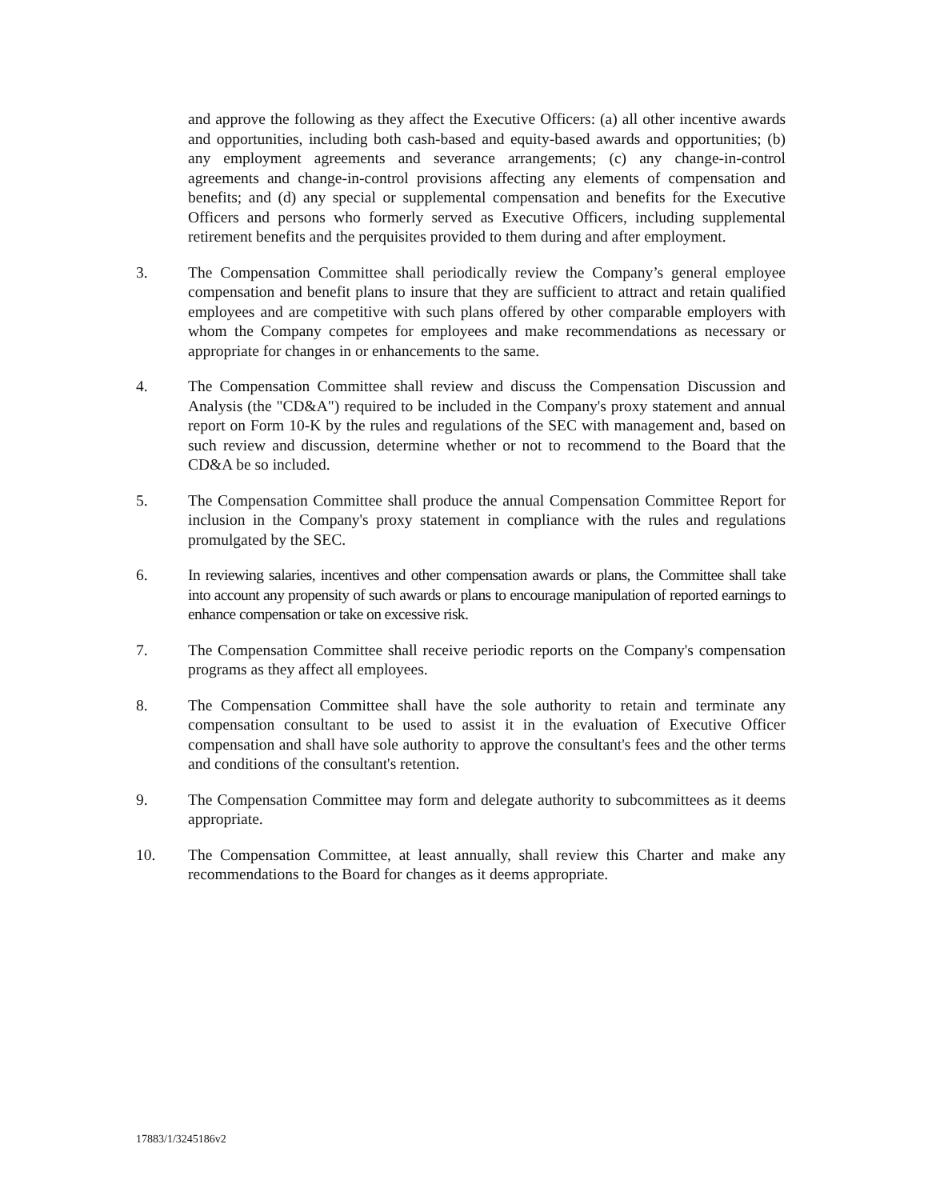and approve the following as they affect the Executive Officers: (a) all other incentive awards and opportunities, including both cash-based and equity-based awards and opportunities; (b) any employment agreements and severance arrangements; (c) any change-in-control agreements and change-in-control provisions affecting any elements of compensation and benefits; and (d) any special or supplemental compensation and benefits for the Executive Officers and persons who formerly served as Executive Officers, including supplemental retirement benefits and the perquisites provided to them during and after employment.
3. The Compensation Committee shall periodically review the Company’s general employee compensation and benefit plans to insure that they are sufficient to attract and retain qualified employees and are competitive with such plans offered by other comparable employers with whom the Company competes for employees and make recommendations as necessary or appropriate for changes in or enhancements to the same.
4. The Compensation Committee shall review and discuss the Compensation Discussion and Analysis (the "CD&A") required to be included in the Company's proxy statement and annual report on Form 10-K by the rules and regulations of the SEC with management and, based on such review and discussion, determine whether or not to recommend to the Board that the CD&A be so included.
5. The Compensation Committee shall produce the annual Compensation Committee Report for inclusion in the Company's proxy statement in compliance with the rules and regulations promulgated by the SEC.
6. In reviewing salaries, incentives and other compensation awards or plans, the Committee shall take into account any propensity of such awards or plans to encourage manipulation of reported earnings to enhance compensation or take on excessive risk.
7. The Compensation Committee shall receive periodic reports on the Company's compensation programs as they affect all employees.
8. The Compensation Committee shall have the sole authority to retain and terminate any compensation consultant to be used to assist it in the evaluation of Executive Officer compensation and shall have sole authority to approve the consultant's fees and the other terms and conditions of the consultant's retention.
9. The Compensation Committee may form and delegate authority to subcommittees as it deems appropriate.
10. The Compensation Committee, at least annually, shall review this Charter and make any recommendations to the Board for changes as it deems appropriate.
17883/1/3245186v2